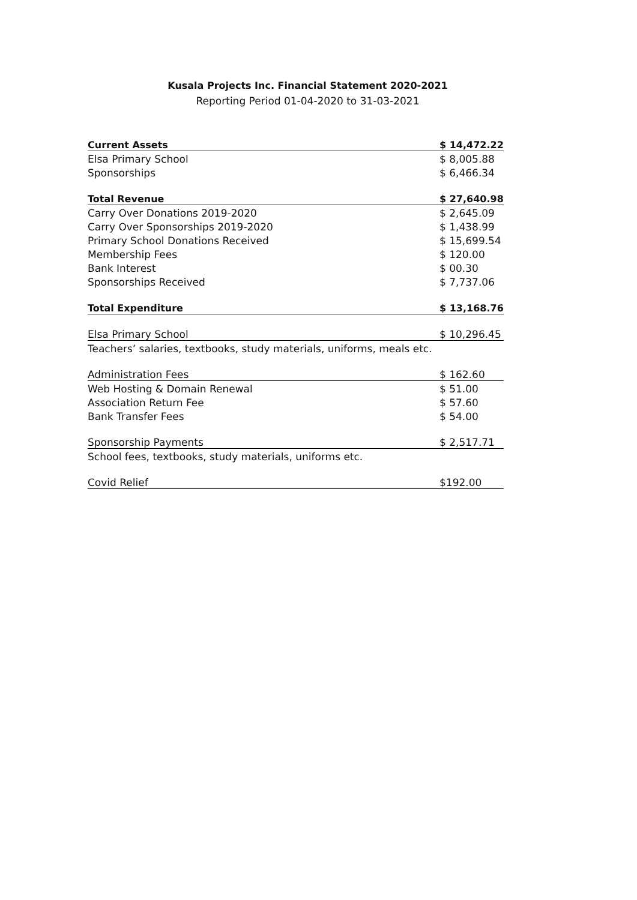Kusala Projects Inc. Financial Statement 2020-2021
Reporting Period 01-04-2020 to 31-03-2021
| Current Assets | $ 14,472.22 |
| Elsa Primary School | $ 8,005.88 |
| Sponsorships | $ 6,466.34 |
| Total Revenue | $ 27,640.98 |
| Carry Over Donations 2019-2020 | $ 2,645.09 |
| Carry Over Sponsorships 2019-2020 | $ 1,438.99 |
| Primary School Donations Received | $ 15,699.54 |
| Membership Fees | $ 120.00 |
| Bank Interest | $ 00.30 |
| Sponsorships Received | $ 7,737.06 |
| Total Expenditure | $ 13,168.76 |
| Elsa Primary School | $ 10,296.45 |
| Teachers’ salaries, textbooks, study materials, uniforms, meals etc. | |
| Administration Fees | $ 162.60 |
| Web Hosting & Domain Renewal | $ 51.00 |
| Association Return Fee | $ 57.60 |
| Bank Transfer Fees | $ 54.00 |
| Sponsorship Payments | $ 2,517.71 |
| School fees, textbooks, study materials, uniforms etc. | |
| Covid Relief | $192.00 |